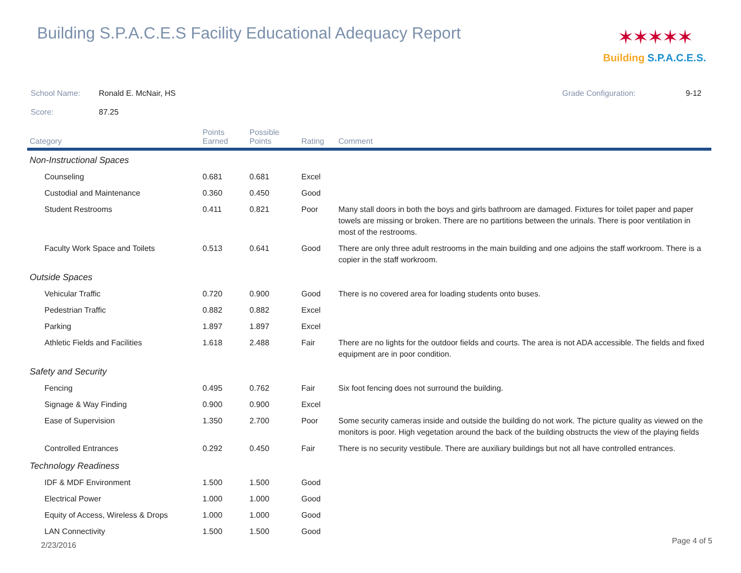Building S.P.A.C.E.S Facility Educational Adequacy Report
✶✶✶✶✶
Building S.P.A.C.E.S.
School Name: Ronald E. McNair, HS Grade Configuration: 9-12
Score: 87.25
| Category | Points Earned | Possible Points | Rating | Comment |
| --- | --- | --- | --- | --- |
| Non-Instructional Spaces | | | | |
| Counseling | 0.681 | 0.681 | Excel | |
| Custodial and Maintenance | 0.360 | 0.450 | Good | |
| Student Restrooms | 0.411 | 0.821 | Poor | Many stall doors in both the boys and girls bathroom are damaged. Fixtures for toilet paper and paper towels are missing or broken. There are no partitions between the urinals. There is poor ventilation in most of the restrooms. |
| Faculty Work Space and Toilets | 0.513 | 0.641 | Good | There are only three adult restrooms in the main building and one adjoins the staff workroom. There is a copier in the staff workroom. |
| Outside Spaces | | | | |
| Vehicular Traffic | 0.720 | 0.900 | Good | There is no covered area for loading students onto buses. |
| Pedestrian Traffic | 0.882 | 0.882 | Excel | |
| Parking | 1.897 | 1.897 | Excel | |
| Athletic Fields and Facilities | 1.618 | 2.488 | Fair | There are no lights for the outdoor fields and courts. The area is not ADA accessible. The fields and fixed equipment are in poor condition. |
| Safety and Security | | | | |
| Fencing | 0.495 | 0.762 | Fair | Six foot fencing does not surround the building. |
| Signage & Way Finding | 0.900 | 0.900 | Excel | |
| Ease of Supervision | 1.350 | 2.700 | Poor | Some security cameras inside and outside the building do not work. The picture quality as viewed on the monitors is poor. High vegetation around the back of the building obstructs the view of the playing fields |
| Controlled Entrances | 0.292 | 0.450 | Fair | There is no security vestibule. There are auxiliary buildings but not all have controlled entrances. |
| Technology Readiness | | | | |
| IDF & MDF Environment | 1.500 | 1.500 | Good | |
| Electrical Power | 1.000 | 1.000 | Good | |
| Equity of Access, Wireless & Drops | 1.000 | 1.000 | Good | |
| LAN Connectivity | 1.500 | 1.500 | Good | |
2/23/2016 Page 4 of 5